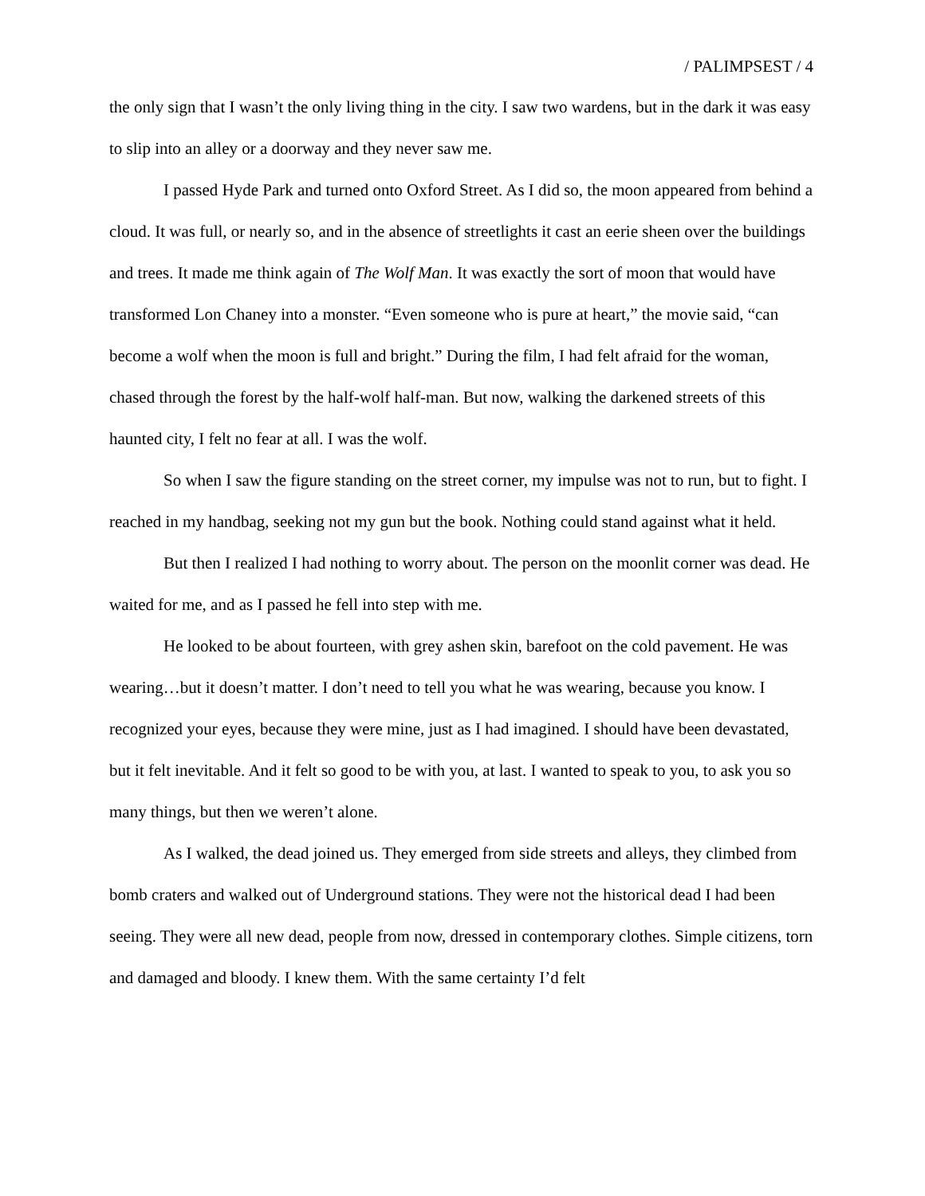/ PALIMPSEST / 4
the only sign that I wasn’t the only living thing in the city. I saw two wardens, but in the dark it was easy to slip into an alley or a doorway and they never saw me.
I passed Hyde Park and turned onto Oxford Street. As I did so, the moon appeared from behind a cloud. It was full, or nearly so, and in the absence of streetlights it cast an eerie sheen over the buildings and trees. It made me think again of The Wolf Man. It was exactly the sort of moon that would have transformed Lon Chaney into a monster. “Even someone who is pure at heart,” the movie said, “can become a wolf when the moon is full and bright.” During the film, I had felt afraid for the woman, chased through the forest by the half-wolf half-man. But now, walking the darkened streets of this haunted city, I felt no fear at all. I was the wolf.
So when I saw the figure standing on the street corner, my impulse was not to run, but to fight. I reached in my handbag, seeking not my gun but the book. Nothing could stand against what it held.
But then I realized I had nothing to worry about. The person on the moonlit corner was dead. He waited for me, and as I passed he fell into step with me.
He looked to be about fourteen, with grey ashen skin, barefoot on the cold pavement. He was wearing…but it doesn’t matter. I don’t need to tell you what he was wearing, because you know. I recognized your eyes, because they were mine, just as I had imagined. I should have been devastated, but it felt inevitable. And it felt so good to be with you, at last. I wanted to speak to you, to ask you so many things, but then we weren’t alone.
As I walked, the dead joined us. They emerged from side streets and alleys, they climbed from bomb craters and walked out of Underground stations. They were not the historical dead I had been seeing. They were all new dead, people from now, dressed in contemporary clothes. Simple citizens, torn and damaged and bloody. I knew them. With the same certainty I’d felt